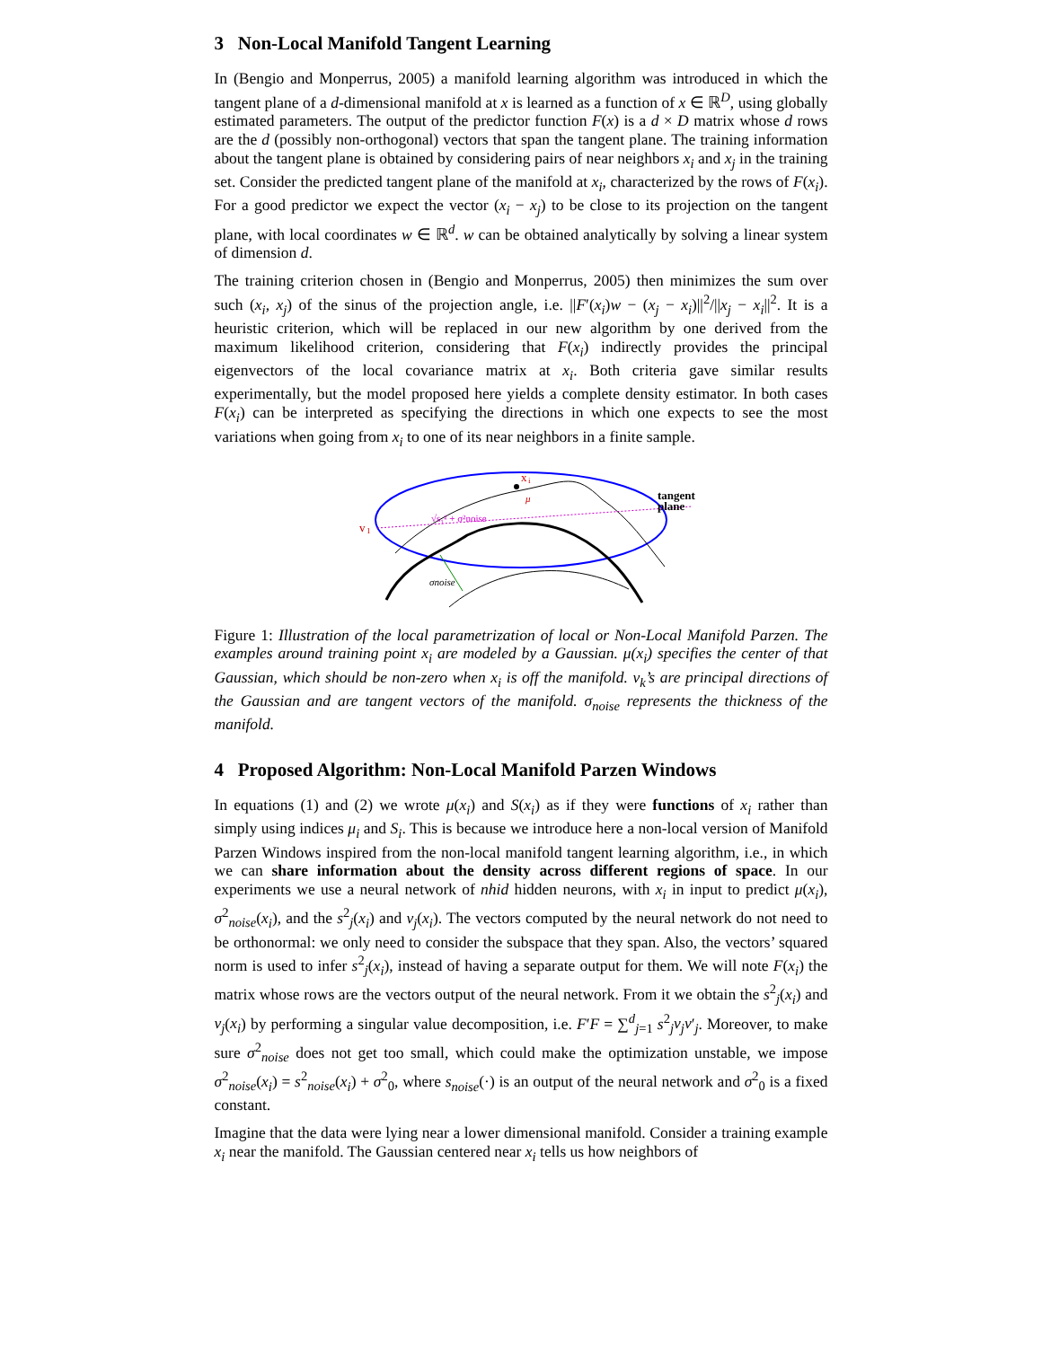3 Non-Local Manifold Tangent Learning
In (Bengio and Monperrus, 2005) a manifold learning algorithm was introduced in which the tangent plane of a d-dimensional manifold at x is learned as a function of x ∈ ℝ<sup>D</sup>, using globally estimated parameters. The output of the predictor function F(x) is a d × D matrix whose d rows are the d (possibly non-orthogonal) vectors that span the tangent plane. The training information about the tangent plane is obtained by considering pairs of near neighbors x<sub>i</sub> and x<sub>j</sub> in the training set. Consider the predicted tangent plane of the manifold at x<sub>i</sub>, characterized by the rows of F(x<sub>i</sub>). For a good predictor we expect the vector (x<sub>i</sub> − x<sub>j</sub>) to be close to its projection on the tangent plane, with local coordinates w ∈ ℝ<sup>d</sup>. w can be obtained analytically by solving a linear system of dimension d.
The training criterion chosen in (Bengio and Monperrus, 2005) then minimizes the sum over such (x<sub>i</sub>, x<sub>j</sub>) of the sinus of the projection angle, i.e. ||F′(x<sub>i</sub>)w − (x<sub>j</sub> − x<sub>i</sub>)||<sup>2</sup>/||x<sub>j</sub> − x<sub>i</sub>||<sup>2</sup>. It is a heuristic criterion, which will be replaced in our new algorithm by one derived from the maximum likelihood criterion, considering that F(x<sub>i</sub>) indirectly provides the principal eigenvectors of the local covariance matrix at x<sub>i</sub>. Both criteria gave similar results experimentally, but the model proposed here yields a complete density estimator. In both cases F(x<sub>i</sub>) can be interpreted as specifying the directions in which one expects to see the most variations when going from x<sub>i</sub> to one of its near neighbors in a finite sample.
x
i
v
1
tangent
plane
√s₁² + σ²noise
μ
σnoise
Figure 1: Illustration of the local parametrization of local or Non-Local Manifold Parzen. The examples around training point x<sub>i</sub> are modeled by a Gaussian. μ(x<sub>i</sub>) specifies the center of that Gaussian, which should be non-zero when x<sub>i</sub> is off the manifold. v<sub>k</sub>’s are principal directions of the Gaussian and are tangent vectors of the manifold. σ<sub>noise</sub> represents the thickness of the manifold.
4 Proposed Algorithm: Non-Local Manifold Parzen Windows
In equations (1) and (2) we wrote μ(x<sub>i</sub>) and S(x<sub>i</sub>) as if they were functions of x<sub>i</sub> rather than simply using indices μ<sub>i</sub> and S<sub>i</sub>. This is because we introduce here a non-local version of Manifold Parzen Windows inspired from the non-local manifold tangent learning algorithm, i.e., in which we can share information about the density across different regions of space. In our experiments we use a neural network of nhid hidden neurons, with x<sub>i</sub> in input to predict μ(x<sub>i</sub>), σ<sup>2</sup><sub>noise</sub>(x<sub>i</sub>), and the s<sup>2</sup><sub>j</sub>(x<sub>i</sub>) and v<sub>j</sub>(x<sub>i</sub>). The vectors computed by the neural network do not need to be orthonormal: we only need to consider the subspace that they span. Also, the vectors’ squared norm is used to infer s<sup>2</sup><sub>j</sub>(x<sub>i</sub>), instead of having a separate output for them. We will note F(x<sub>i</sub>) the matrix whose rows are the vectors output of the neural network. From it we obtain the s<sup>2</sup><sub>j</sub>(x<sub>i</sub>) and v<sub>j</sub>(x<sub>i</sub>) by performing a singular value decomposition, i.e. F′F = ∑<sup>d</sup><sub>j=1</sub> s<sup>2</sup><sub>j</sub>v<sub>j</sub>v′<sub>j</sub>. Moreover, to make sure σ<sup>2</sup><sub>noise</sub> does not get too small, which could make the optimization unstable, we impose σ<sup>2</sup><sub>noise</sub>(x<sub>i</sub>) = s<sup>2</sup><sub>noise</sub>(x<sub>i</sub>) + σ<sup>2</sup><sub>0</sub>, where s<sub>noise</sub>(·) is an output of the neural network and σ<sup>2</sup><sub>0</sub> is a fixed constant.
Imagine that the data were lying near a lower dimensional manifold. Consider a training example x<sub>i</sub> near the manifold. The Gaussian centered near x<sub>i</sub> tells us how neighbors of